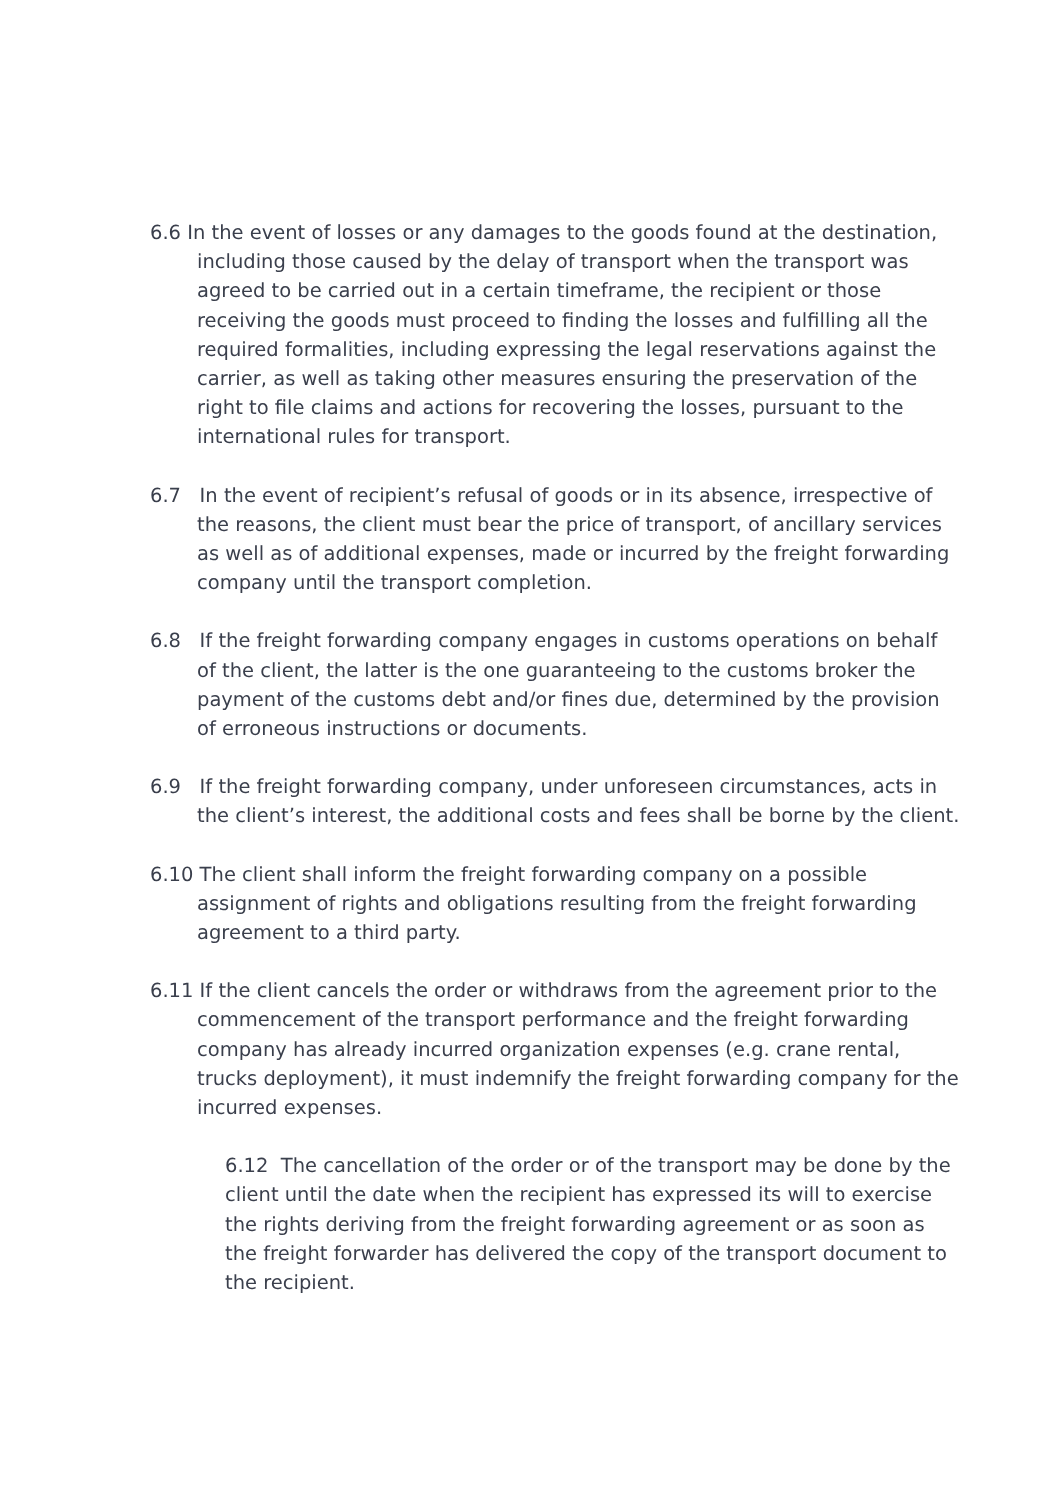6.6 In the event of losses or any damages to the goods found at the destination, including those caused by the delay of transport when the transport was agreed to be carried out in a certain timeframe, the recipient or those receiving the goods must proceed to finding the losses and fulfilling all the required formalities, including expressing the legal reservations against the carrier, as well as taking other measures ensuring the preservation of the right to file claims and actions for recovering the losses, pursuant to the international rules for transport.
6.7 In the event of recipient’s refusal of goods or in its absence, irrespective of the reasons, the client must bear the price of transport, of ancillary services as well as of additional expenses, made or incurred by the freight forwarding company until the transport completion.
6.8 If the freight forwarding company engages in customs operations on behalf of the client, the latter is the one guaranteeing to the customs broker the payment of the customs debt and/or fines due, determined by the provision of erroneous instructions or documents.
6.9 If the freight forwarding company, under unforeseen circumstances, acts in the client’s interest, the additional costs and fees shall be borne by the client.
6.10 The client shall inform the freight forwarding company on a possible assignment of rights and obligations resulting from the freight forwarding agreement to a third party.
6.11 If the client cancels the order or withdraws from the agreement prior to the commencement of the transport performance and the freight forwarding company has already incurred organization expenses (e.g. crane rental, trucks deployment), it must indemnify the freight forwarding company for the incurred expenses.
6.12 The cancellation of the order or of the transport may be done by the client until the date when the recipient has expressed its will to exercise the rights deriving from the freight forwarding agreement or as soon as the freight forwarder has delivered the copy of the transport document to the recipient.